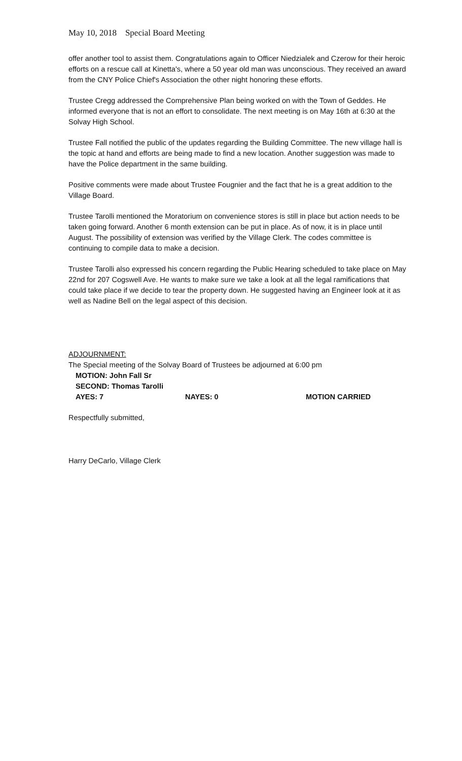May 10, 2018 Special Board Meeting
offer another tool to assist them. Congratulations again to Officer Niedzialek and Czerow for their heroic efforts on a rescue call at Kinetta's, where a 50 year old man was unconscious. They received an award from the CNY Police Chief's Association the other night honoring these efforts.
Trustee Cregg addressed the Comprehensive Plan being worked on with the Town of Geddes. He informed everyone that is not an effort to consolidate. The next meeting is on May 16th at 6:30 at the Solvay High School.
Trustee Fall notified the public of the updates regarding the Building Committee. The new village hall is the topic at hand and efforts are being made to find a new location. Another suggestion was made to have the Police department in the same building.
Positive comments were made about Trustee Fougnier and the fact that he is a great addition to the Village Board.
Trustee Tarolli mentioned the Moratorium on convenience stores is still in place but action needs to be taken going forward. Another 6 month extension can be put in place. As of now, it is in place until August. The possibility of extension was verified by the Village Clerk. The codes committee is continuing to compile data to make a decision.
Trustee Tarolli also expressed his concern regarding the Public Hearing scheduled to take place on May 22nd for 207 Cogswell Ave. He wants to make sure we take a look at all the legal ramifications that could take place if we decide to tear the property down. He suggested having an Engineer look at it as well as Nadine Bell on the legal aspect of this decision.
ADJOURNMENT:
The Special meeting of the Solvay Board of Trustees be adjourned at 6:00 pm
MOTION: John Fall Sr
SECOND: Thomas Tarolli
AYES: 7 NAYES: 0 MOTION CARRIED
Respectfully submitted,
Harry DeCarlo, Village Clerk